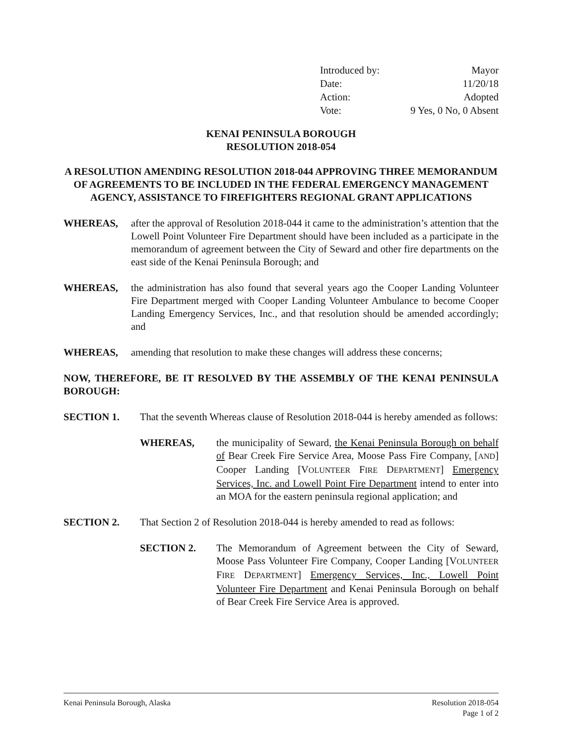Introduced by: Mayor
Date: 11/20/18
Action: Adopted
Vote: 9 Yes, 0 No, 0 Absent
KENAI PENINSULA BOROUGH
RESOLUTION 2018-054
A RESOLUTION AMENDING RESOLUTION 2018-044 APPROVING THREE MEMORANDUM OF AGREEMENTS TO BE INCLUDED IN THE FEDERAL EMERGENCY MANAGEMENT AGENCY, ASSISTANCE TO FIREFIGHTERS REGIONAL GRANT APPLICATIONS
WHEREAS, after the approval of Resolution 2018-044 it came to the administration’s attention that the Lowell Point Volunteer Fire Department should have been included as a participate in the memorandum of agreement between the City of Seward and other fire departments on the east side of the Kenai Peninsula Borough; and
WHEREAS, the administration has also found that several years ago the Cooper Landing Volunteer Fire Department merged with Cooper Landing Volunteer Ambulance to become Cooper Landing Emergency Services, Inc., and that resolution should be amended accordingly; and
WHEREAS, amending that resolution to make these changes will address these concerns;
NOW, THEREFORE, BE IT RESOLVED BY THE ASSEMBLY OF THE KENAI PENINSULA BOROUGH:
SECTION 1. That the seventh Whereas clause of Resolution 2018-044 is hereby amended as follows:
WHEREAS, the municipality of Seward, the Kenai Peninsula Borough on behalf of Bear Creek Fire Service Area, Moose Pass Fire Company, [AND] Cooper Landing [VOLUNTEER FIRE DEPARTMENT] Emergency Services, Inc. and Lowell Point Fire Department intend to enter into an MOA for the eastern peninsula regional application; and
SECTION 2. That Section 2 of Resolution 2018-044 is hereby amended to read as follows:
SECTION 2. The Memorandum of Agreement between the City of Seward, Moose Pass Volunteer Fire Company, Cooper Landing [VOLUNTEER FIRE DEPARTMENT] Emergency Services, Inc., Lowell Point Volunteer Fire Department and Kenai Peninsula Borough on behalf of Bear Creek Fire Service Area is approved.
Kenai Peninsula Borough, Alaska
Resolution 2018-054
Page 1 of 2